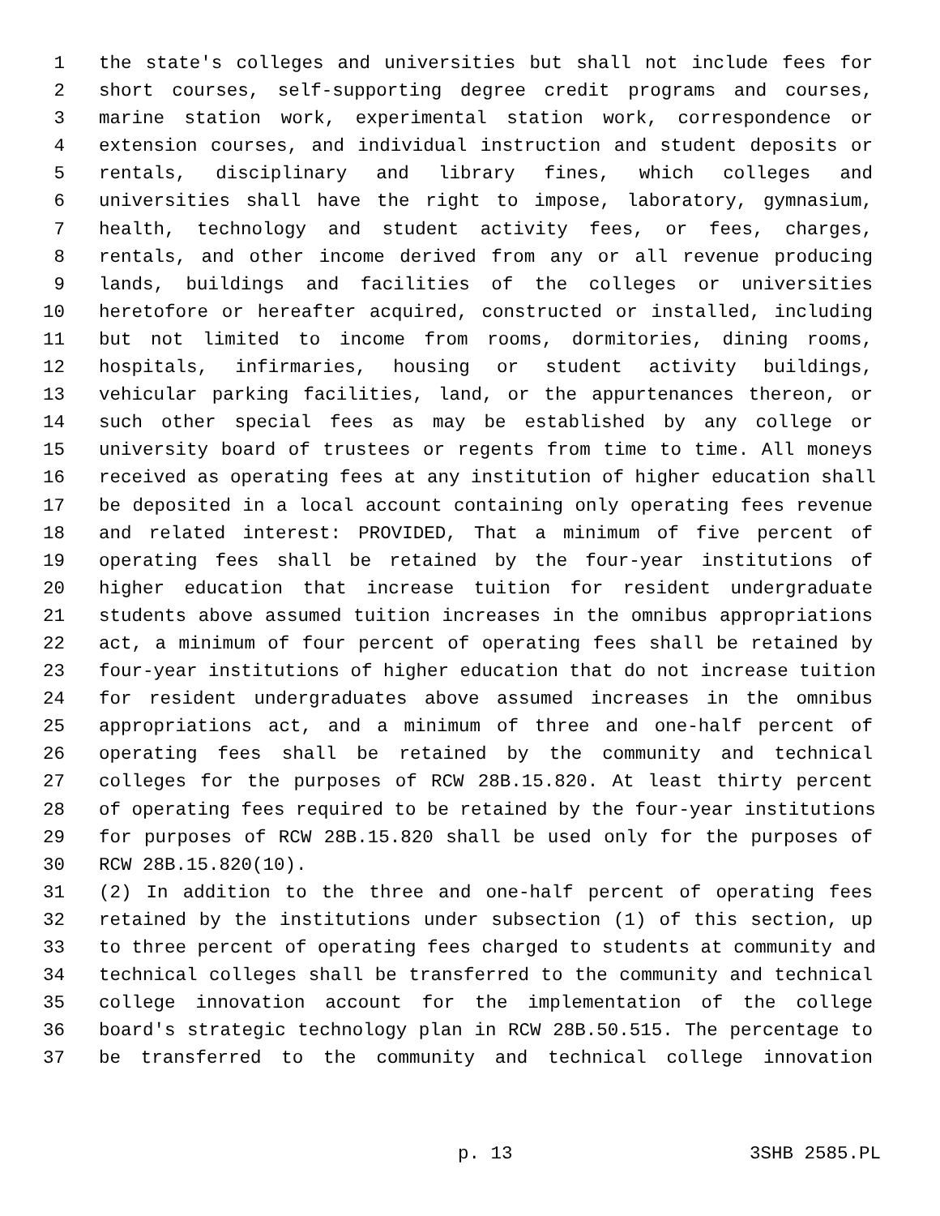1 the state's colleges and universities but shall not include fees for
2 short courses, self-supporting degree credit programs and courses,
3 marine station work, experimental station work, correspondence or
4 extension courses, and individual instruction and student deposits or
5 rentals, disciplinary and library fines, which colleges and
6 universities shall have the right to impose, laboratory, gymnasium,
7 health, technology and student activity fees, or fees, charges,
8 rentals, and other income derived from any or all revenue producing
9 lands, buildings and facilities of the colleges or universities
10 heretofore or hereafter acquired, constructed or installed, including
11 but not limited to income from rooms, dormitories, dining rooms,
12 hospitals, infirmaries, housing or student activity buildings,
13 vehicular parking facilities, land, or the appurtenances thereon, or
14 such other special fees as may be established by any college or
15 university board of trustees or regents from time to time. All moneys
16 received as operating fees at any institution of higher education shall
17 be deposited in a local account containing only operating fees revenue
18 and related interest: PROVIDED, That a minimum of five percent of
19 operating fees shall be retained by the four-year institutions of
20 higher education that increase tuition for resident undergraduate
21 students above assumed tuition increases in the omnibus appropriations
22 act, a minimum of four percent of operating fees shall be retained by
23 four-year institutions of higher education that do not increase tuition
24 for resident undergraduates above assumed increases in the omnibus
25 appropriations act, and a minimum of three and one-half percent of
26 operating fees shall be retained by the community and technical
27 colleges for the purposes of RCW 28B.15.820. At least thirty percent
28 of operating fees required to be retained by the four-year institutions
29 for purposes of RCW 28B.15.820 shall be used only for the purposes of
30 RCW 28B.15.820(10).
31 (2) In addition to the three and one-half percent of operating fees
32 retained by the institutions under subsection (1) of this section, up
33 to three percent of operating fees charged to students at community and
34 technical colleges shall be transferred to the community and technical
35 college innovation account for the implementation of the college
36 board's strategic technology plan in RCW 28B.50.515. The percentage to
37 be transferred to the community and technical college innovation
p. 13 3SHB 2585.PL